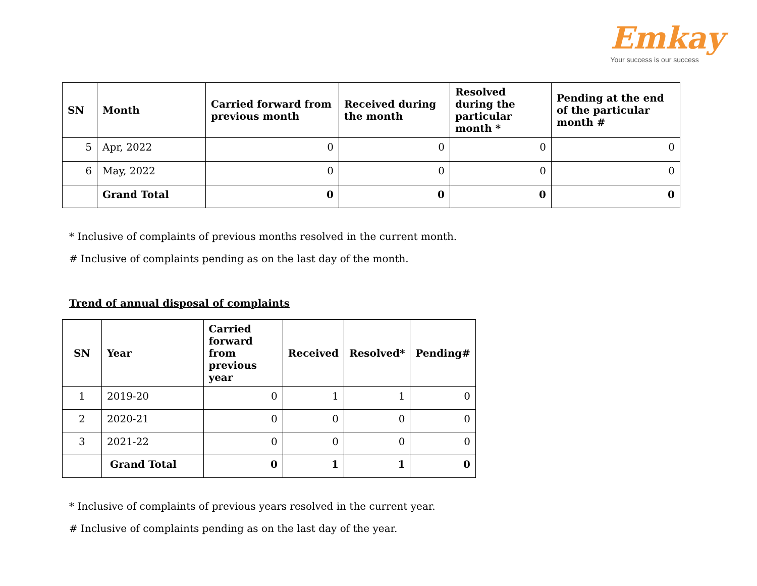Emkay
Your success is our success
| SN | Month | Carried forward from previous month | Received during the month | Resolved during the particular month * | Pending at the end of the particular month # |
| --- | --- | --- | --- | --- | --- |
| 5 | Apr, 2022 | 0 | 0 | 0 | 0 |
| 6 | May, 2022 | 0 | 0 | 0 | 0 |
| | Grand Total | 0 | 0 | 0 | 0 |
* Inclusive of complaints of previous months resolved in the current month.
# Inclusive of complaints pending as on the last day of the month.
Trend of annual disposal of complaints
| SN | Year | Carried forward from previous year | Received | Resolved* | Pending# |
| --- | --- | --- | --- | --- | --- |
| 1 | 2019-20 | 0 | 1 | 1 | 0 |
| 2 | 2020-21 | 0 | 0 | 0 | 0 |
| 3 | 2021-22 | 0 | 0 | 0 | 0 |
| | Grand Total | 0 | 1 | 1 | 0 |
* Inclusive of complaints of previous years resolved in the current year.
# Inclusive of complaints pending as on the last day of the year.